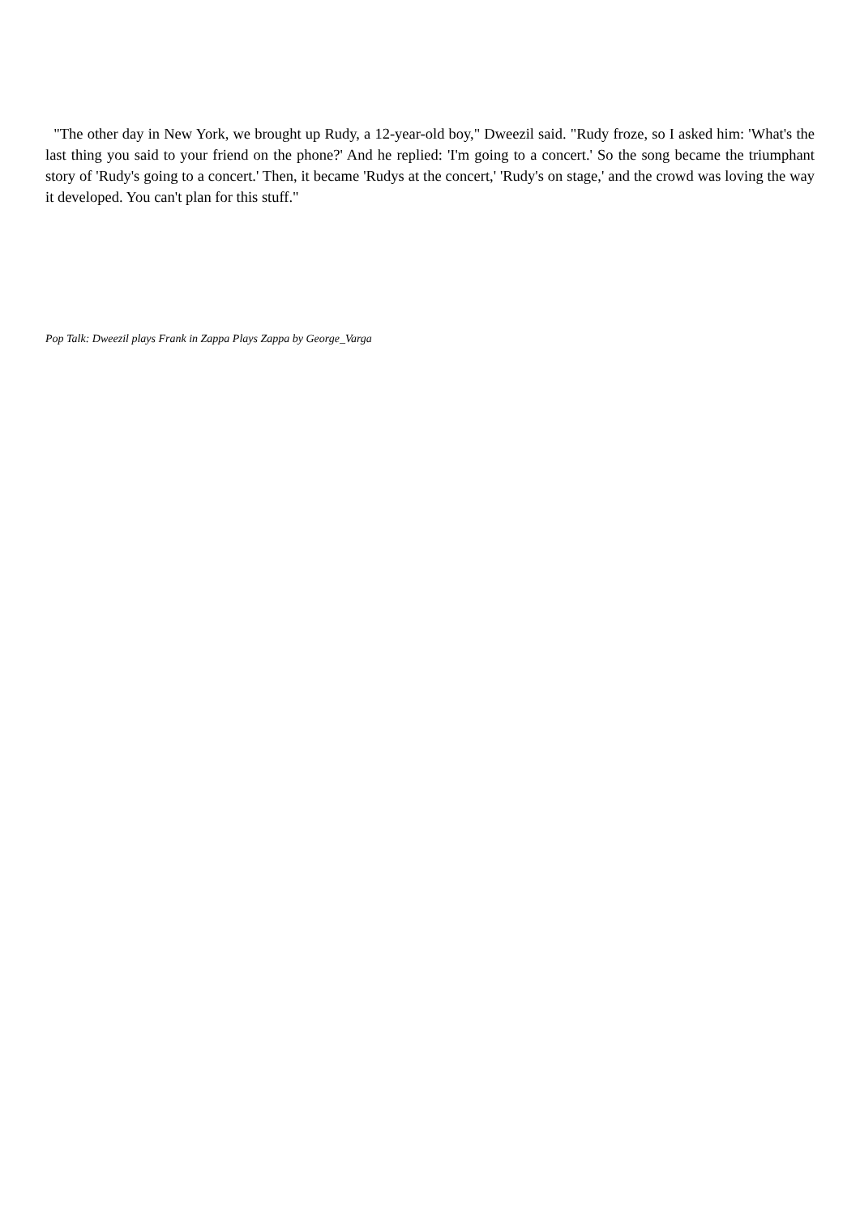"The other day in New York, we brought up Rudy, a 12-year-old boy," Dweezil said. "Rudy froze, so I asked him: 'What's the last thing you said to your friend on the phone?' And he replied: 'I'm going to a concert.' So the song became the triumphant story of 'Rudy's going to a concert.' Then, it became 'Rudys at the concert,' 'Rudy's on stage,' and the crowd was loving the way it developed. You can't plan for this stuff."
Pop Talk: Dweezil plays Frank in Zappa Plays Zappa by George_Varga